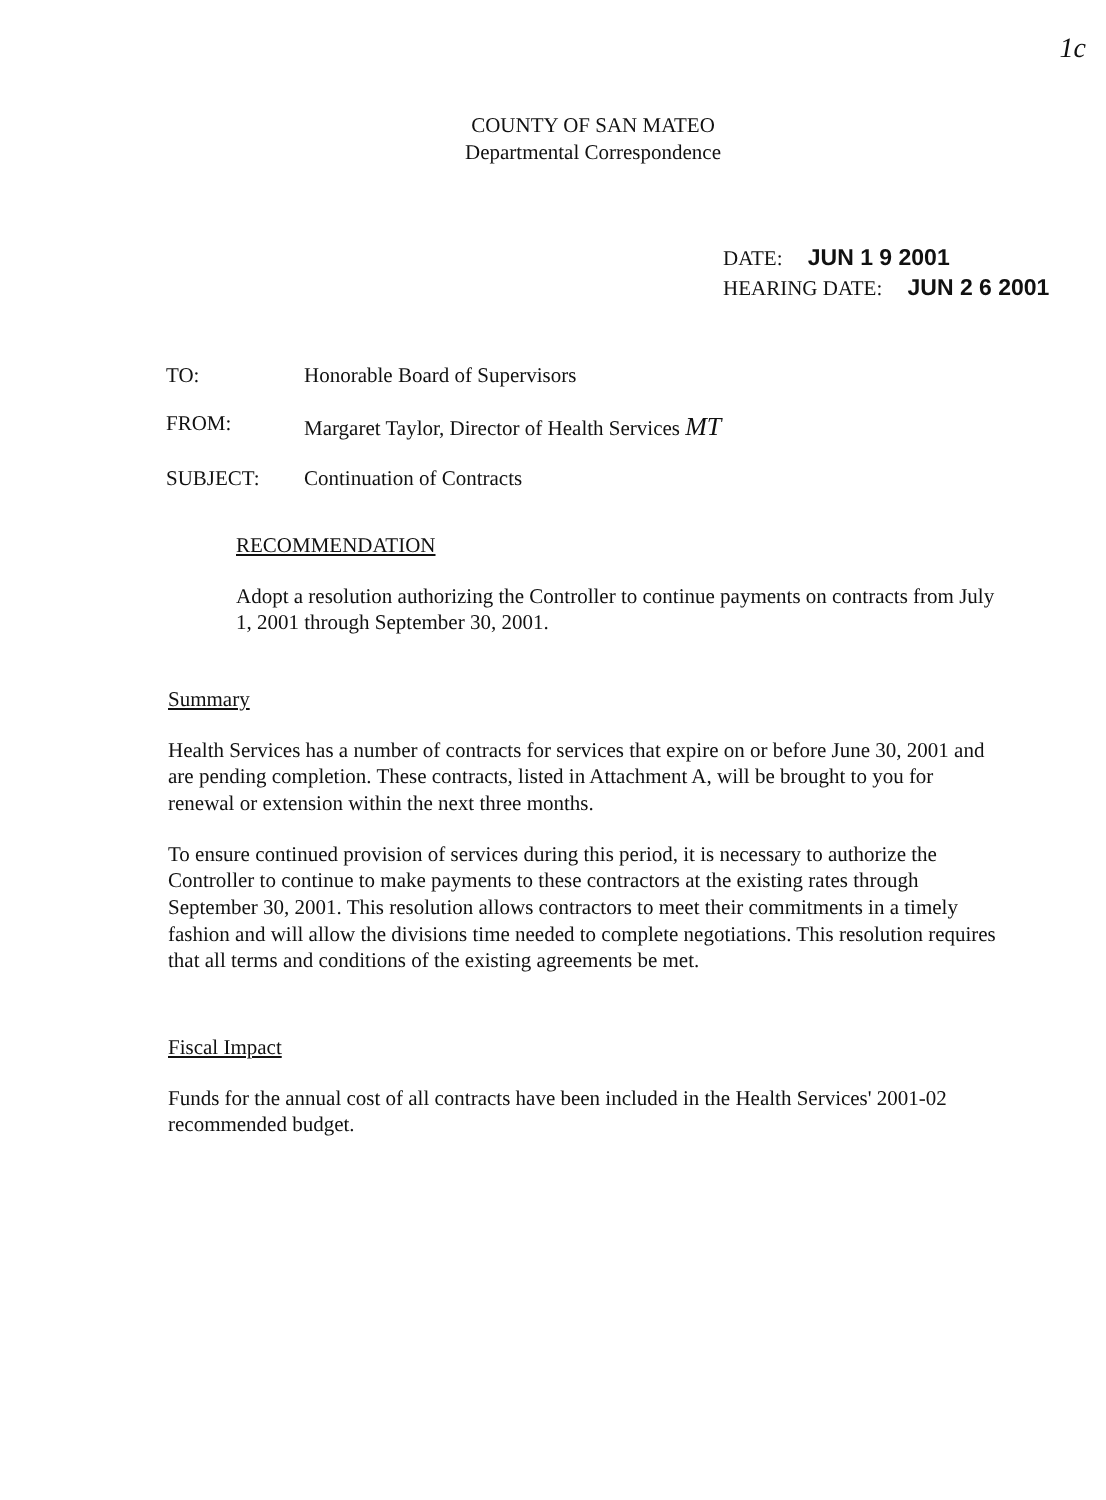1c
COUNTY OF SAN MATEO
Departmental Correspondence
DATE: JUN 1 9 2001
HEARING DATE: JUN 2 6 2001
TO: Honorable Board of Supervisors
FROM: Margaret Taylor, Director of Health Services MT
SUBJECT: Continuation of Contracts
RECOMMENDATION
Adopt a resolution authorizing the Controller to continue payments on contracts from July 1, 2001 through September 30, 2001.
Summary
Health Services has a number of contracts for services that expire on or before June 30, 2001 and are pending completion. These contracts, listed in Attachment A, will be brought to you for renewal or extension within the next three months.
To ensure continued provision of services during this period, it is necessary to authorize the Controller to continue to make payments to these contractors at the existing rates through September 30, 2001. This resolution allows contractors to meet their commitments in a timely fashion and will allow the divisions time needed to complete negotiations. This resolution requires that all terms and conditions of the existing agreements be met.
Fiscal Impact
Funds for the annual cost of all contracts have been included in the Health Services' 2001-02 recommended budget.